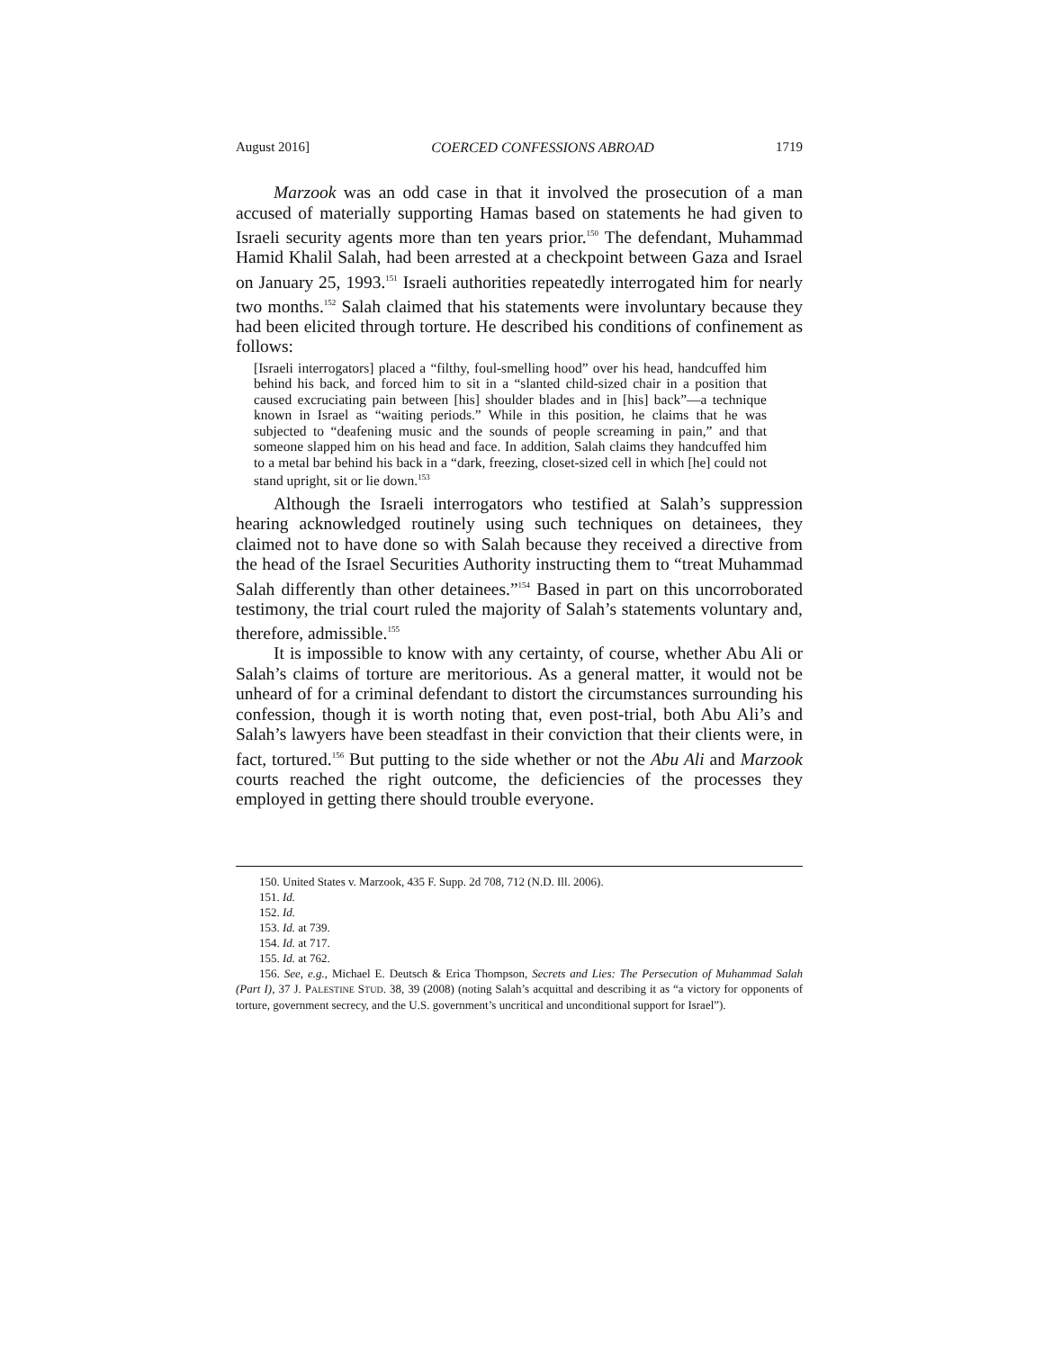August 2016] COERCED CONFESSIONS ABROAD 1719
Marzook was an odd case in that it involved the prosecution of a man accused of materially supporting Hamas based on statements he had given to Israeli security agents more than ten years prior.<sup>150</sup> The defendant, Muhammad Hamid Khalil Salah, had been arrested at a checkpoint between Gaza and Israel on January 25, 1993.<sup>151</sup> Israeli authorities repeatedly interrogated him for nearly two months.<sup>152</sup> Salah claimed that his statements were involuntary because they had been elicited through torture. He described his conditions of confinement as follows:
[Israeli interrogators] placed a “filthy, foul-smelling hood” over his head, handcuffed him behind his back, and forced him to sit in a “slanted child-sized chair in a position that caused excruciating pain between [his] shoulder blades and in [his] back”—a technique known in Israel as “waiting periods.” While in this position, he claims that he was subjected to “deafening music and the sounds of people screaming in pain,” and that someone slapped him on his head and face. In addition, Salah claims they handcuffed him to a metal bar behind his back in a “dark, freezing, closet-sized cell in which [he] could not stand upright, sit or lie down.<sup>153</sup>
Although the Israeli interrogators who testified at Salah’s suppression hearing acknowledged routinely using such techniques on detainees, they claimed not to have done so with Salah because they received a directive from the head of the Israel Securities Authority instructing them to “treat Muhammad Salah differently than other detainees.”<sup>154</sup> Based in part on this uncorroborated testimony, the trial court ruled the majority of Salah’s statements voluntary and, therefore, admissible.<sup>155</sup>
It is impossible to know with any certainty, of course, whether Abu Ali or Salah’s claims of torture are meritorious. As a general matter, it would not be unheard of for a criminal defendant to distort the circumstances surrounding his confession, though it is worth noting that, even post-trial, both Abu Ali’s and Salah’s lawyers have been steadfast in their conviction that their clients were, in fact, tortured.<sup>156</sup> But putting to the side whether or not the Abu Ali and Marzook courts reached the right outcome, the deficiencies of the processes they employed in getting there should trouble everyone.
150. United States v. Marzook, 435 F. Supp. 2d 708, 712 (N.D. Ill. 2006).
151. Id.
152. Id.
153. Id. at 739.
154. Id. at 717.
155. Id. at 762.
156. See, e.g., Michael E. Deutsch & Erica Thompson, Secrets and Lies: The Persecution of Muhammad Salah (Part I), 37 J. PALESTINE STUD. 38, 39 (2008) (noting Salah’s acquittal and describing it as “a victory for opponents of torture, government secrecy, and the U.S. government’s uncritical and unconditional support for Israel”).